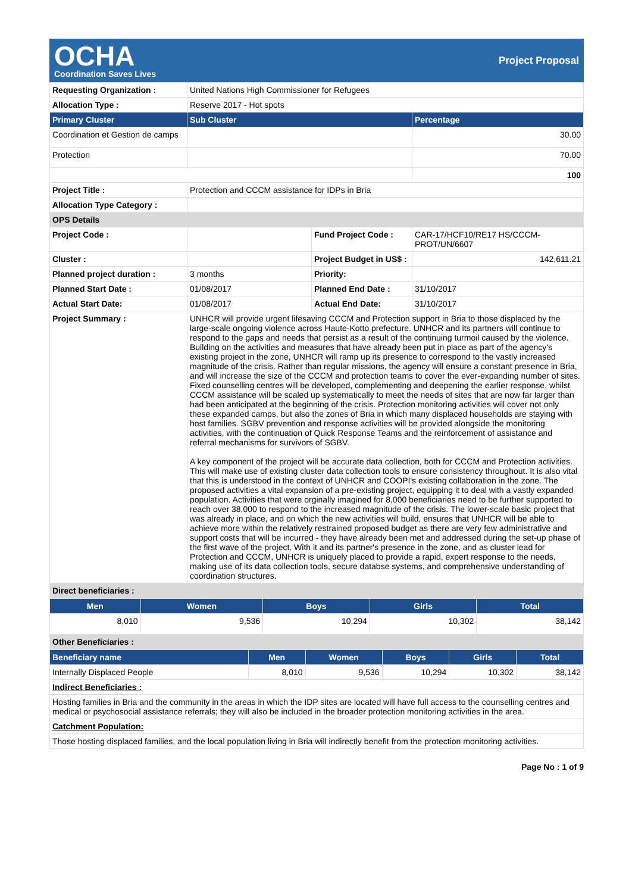OCHA
Coordination Saves Lives
Project Proposal
| Requesting Organization : | United Nations High Commissioner for Refugees | | |
| Allocation Type : | Reserve 2017 - Hot spots | | |
| Primary Cluster | Sub Cluster | | Percentage |
| Coordination et Gestion de camps | | | 30.00 |
| Protection | | | 70.00 |
| | | | 100 |
| Project Title : | Protection and CCCM assistance for IDPs in Bria | | |
| Allocation Type Category : | | | |
| OPS Details | | | |
| Project Code : | | Fund Project Code : | CAR-17/HCF10/RE17 HS/CCCM-PROT/UN/6607 |
| Cluster : | | Project Budget in US$ : | 142,611.21 |
| Planned project duration : | 3 months | Priority: | |
| Planned Start Date : | 01/08/2017 | Planned End Date : | 31/10/2017 |
| Actual Start Date: | 01/08/2017 | Actual End Date: | 31/10/2017 |
| Project Summary : | UNHCR will provide urgent lifesaving CCCM and Protection support in Bria to those displaced by the large-scale ongoing violence across Haute-Kotto prefecture. UNHCR and its partners will continue to respond to the gaps and needs that persist as a result of the continuing turmoil caused by the violence. Building on the activities and measures that have already been put in place as part of the agency's existing project in the zone, UNHCR will ramp up its presence to correspond to the vastly increased magnitude of the crisis. Rather than regular missions, the agency will ensure a constant presence in Bria, and will increase the size of the CCCM and protection teams to cover the ever-expanding number of sites. Fixed counselling centres will be developed, complementing and deepening the earlier response, whilst CCCM assistance will be scaled up systematically to meet the needs of sites that are now far larger than had been anticipated at the beginning of the crisis. Protection monitoring activities will cover not only these expanded camps, but also the zones of Bria in which many displaced households are staying with host families. SGBV prevention and response activities will be provided alongside the monitoring activities, with the continuation of Quick Response Teams and the reinforcement of assistance and referral mechanisms for survivors of SGBV. A key component of the project will be accurate data collection, both for CCCM and Protection activities. This will make use of existing cluster data collection tools to ensure consistency throughout. It is also vital that this is understood in the context of UNHCR and COOPI's existing collaboration in the zone. The proposed activities a vital expansion of a pre-existing project, equipping it to deal with a vastly expanded population. Activities that were orginally imagined for 8,000 beneficiaries need to be further supported to reach over 38,000 to respond to the increased magnitude of the crisis. The lower-scale basic project that was already in place, and on which the new activities will build, ensures that UNHCR will be able to achieve more within the relatively restrained proposed budget as there are very few administrative and support costs that will be incurred - they have already been met and addressed during the set-up phase of the first wave of the project. With it and its partner's presence in the zone, and as cluster lead for Protection and CCCM, UNHCR is uniquely placed to provide a rapid, expert response to the needs, making use of its data collection tools, secure databse systems, and comprehensive understanding of coordination structures. | | |
| Direct beneficiaries : | | | |
| Men | Women | Boys | Girls | Total |
| --- | --- | --- | --- | --- |
| 8,010 | 9,536 | 10,294 | 10,302 | 38,142 |
| Other Beneficiaries : | | | | |
| Beneficiary name | Men | Women | Boys | Girls | Total |
| --- | --- | --- | --- | --- | --- |
| Internally Displaced People | 8,010 | 9,536 | 10,294 | 10,302 | 38,142 |
| Indirect Beneficiaries : | | | | | |
| Hosting families in Bria and the community in the areas in which the IDP sites are located will have full access to the counselling centres and medical or psychosocial assistance referrals; they will also be included in the broader protection monitoring activities in the area. | | | | | |
| Catchment Population: | | | | | |
| Those hosting displaced families, and the local population living in Bria will indirectly benefit from the protection monitoring activities. | | | | | |
Page No : 1 of 9